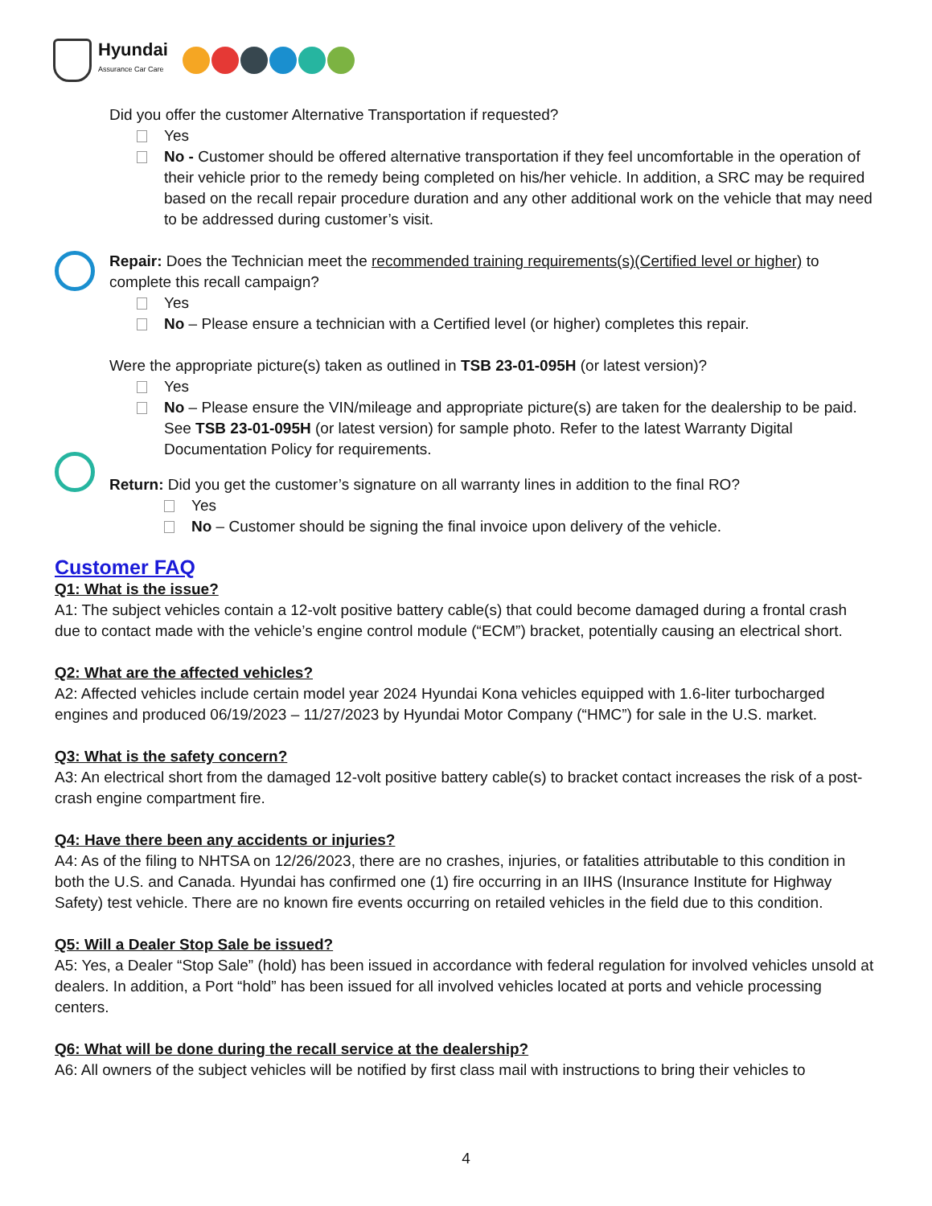Hyundai
Assurance Car Care
Did you offer the customer Alternative Transportation if requested?
Yes
No - Customer should be offered alternative transportation if they feel uncomfortable in the operation of their vehicle prior to the remedy being completed on his/her vehicle. In addition, a SRC may be required based on the recall repair procedure duration and any other additional work on the vehicle that may need to be addressed during customer’s visit.
Repair: Does the Technician meet the recommended training requirements(s)(Certified level or higher) to complete this recall campaign?
Yes
No – Please ensure a technician with a Certified level (or higher) completes this repair.
Were the appropriate picture(s) taken as outlined in TSB 23-01-095H (or latest version)?
Yes
No – Please ensure the VIN/mileage and appropriate picture(s) are taken for the dealership to be paid. See TSB 23-01-095H (or latest version) for sample photo. Refer to the latest Warranty Digital Documentation Policy for requirements.
Return: Did you get the customer’s signature on all warranty lines in addition to the final RO?
Yes
No – Customer should be signing the final invoice upon delivery of the vehicle.
Customer FAQ
Q1: What is the issue?
A1: The subject vehicles contain a 12-volt positive battery cable(s) that could become damaged during a frontal crash due to contact made with the vehicle’s engine control module (“ECM”) bracket, potentially causing an electrical short.
Q2: What are the affected vehicles?
A2: Affected vehicles include certain model year 2024 Hyundai Kona vehicles equipped with 1.6-liter turbocharged engines and produced 06/19/2023 – 11/27/2023 by Hyundai Motor Company (“HMC”) for sale in the U.S. market.
Q3: What is the safety concern?
A3: An electrical short from the damaged 12-volt positive battery cable(s) to bracket contact increases the risk of a post-crash engine compartment fire.
Q4: Have there been any accidents or injuries?
A4: As of the filing to NHTSA on 12/26/2023, there are no crashes, injuries, or fatalities attributable to this condition in both the U.S. and Canada. Hyundai has confirmed one (1) fire occurring in an IIHS (Insurance Institute for Highway Safety) test vehicle. There are no known fire events occurring on retailed vehicles in the field due to this condition.
Q5: Will a Dealer Stop Sale be issued?
A5: Yes, a Dealer “Stop Sale” (hold) has been issued in accordance with federal regulation for involved vehicles unsold at dealers. In addition, a Port “hold” has been issued for all involved vehicles located at ports and vehicle processing centers.
Q6: What will be done during the recall service at the dealership?
A6: All owners of the subject vehicles will be notified by first class mail with instructions to bring their vehicles to
4